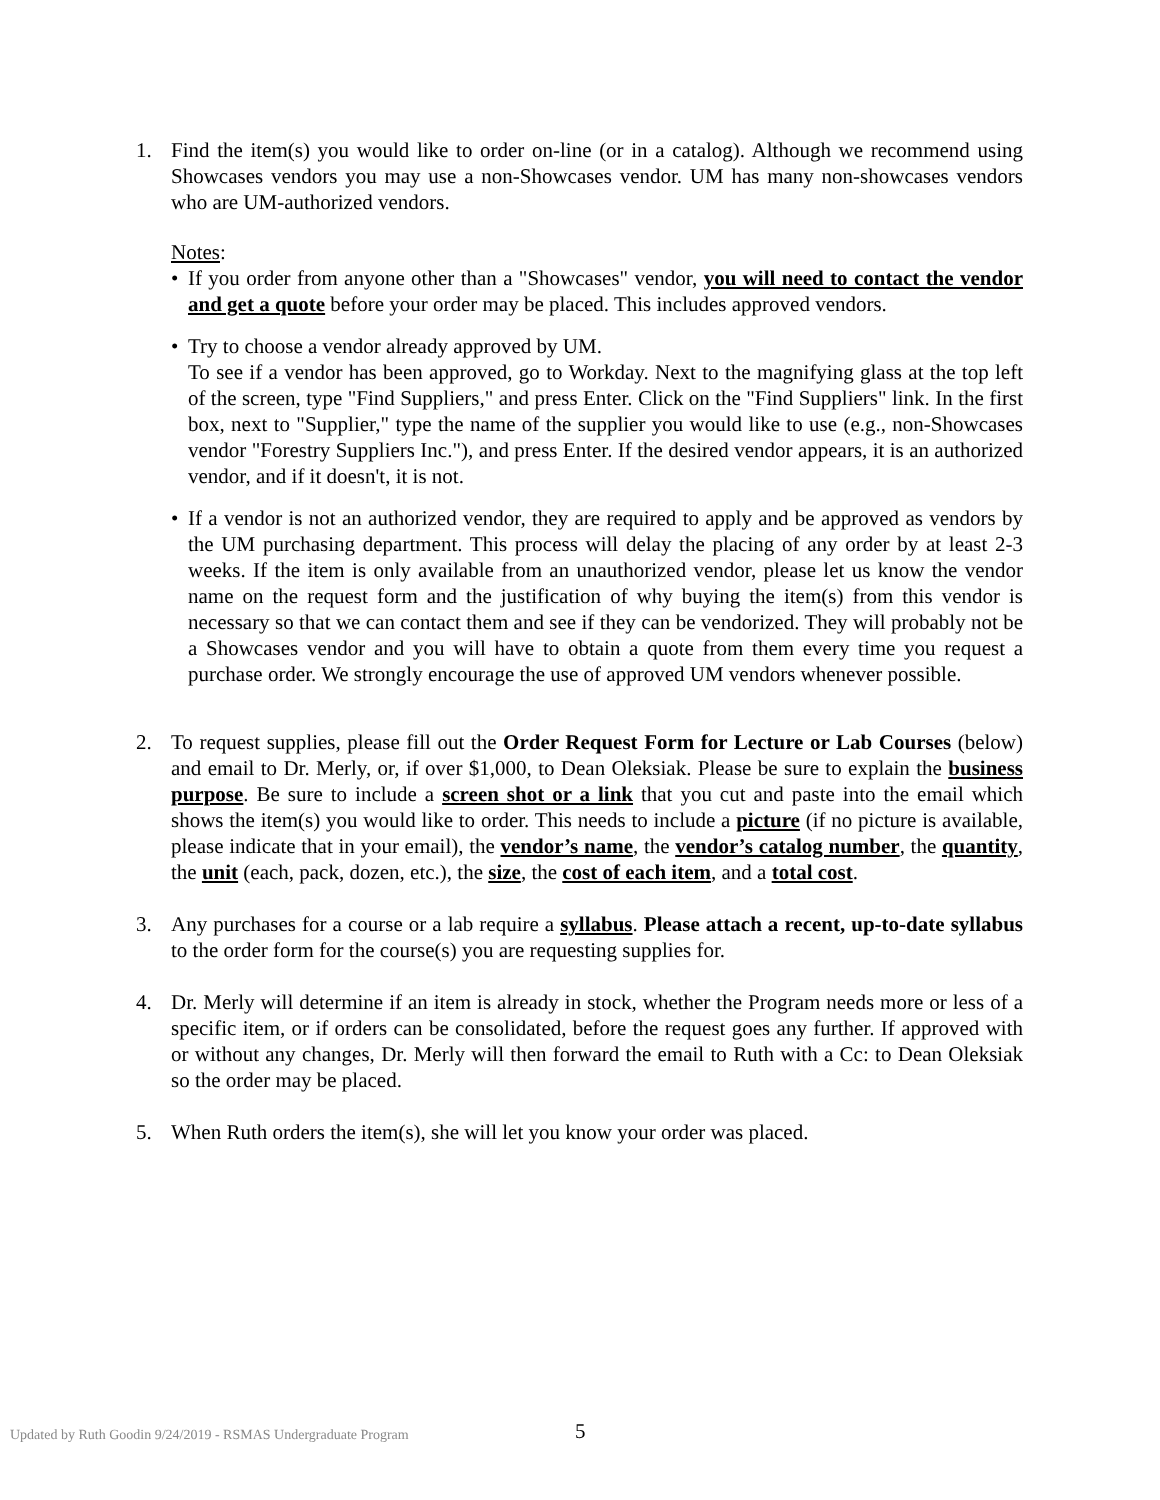1. Find the item(s) you would like to order on-line (or in a catalog). Although we recommend using Showcases vendors you may use a non-Showcases vendor. UM has many non-showcases vendors who are UM-authorized vendors.
Notes:
• If you order from anyone other than a "Showcases" vendor, you will need to contact the vendor and get a quote before your order may be placed. This includes approved vendors.
• Try to choose a vendor already approved by UM.
To see if a vendor has been approved, go to Workday. Next to the magnifying glass at the top left of the screen, type "Find Suppliers," and press Enter. Click on the "Find Suppliers" link. In the first box, next to "Supplier," type the name of the supplier you would like to use (e.g., non-Showcases vendor "Forestry Suppliers Inc."), and press Enter. If the desired vendor appears, it is an authorized vendor, and if it doesn't, it is not.
• If a vendor is not an authorized vendor, they are required to apply and be approved as vendors by the UM purchasing department. This process will delay the placing of any order by at least 2-3 weeks. If the item is only available from an unauthorized vendor, please let us know the vendor name on the request form and the justification of why buying the item(s) from this vendor is necessary so that we can contact them and see if they can be vendorized. They will probably not be a Showcases vendor and you will have to obtain a quote from them every time you request a purchase order. We strongly encourage the use of approved UM vendors whenever possible.
2. To request supplies, please fill out the Order Request Form for Lecture or Lab Courses (below) and email to Dr. Merly, or, if over $1,000, to Dean Oleksiak. Please be sure to explain the business purpose. Be sure to include a screen shot or a link that you cut and paste into the email which shows the item(s) you would like to order. This needs to include a picture (if no picture is available, please indicate that in your email), the vendor’s name, the vendor’s catalog number, the quantity, the unit (each, pack, dozen, etc.), the size, the cost of each item, and a total cost.
3. Any purchases for a course or a lab require a syllabus. Please attach a recent, up-to-date syllabus to the order form for the course(s) you are requesting supplies for.
4. Dr. Merly will determine if an item is already in stock, whether the Program needs more or less of a specific item, or if orders can be consolidated, before the request goes any further. If approved with or without any changes, Dr. Merly will then forward the email to Ruth with a Cc: to Dean Oleksiak so the order may be placed.
5. When Ruth orders the item(s), she will let you know your order was placed.
Updated by Ruth Goodin 9/24/2019 - RSMAS Undergraduate Program
5